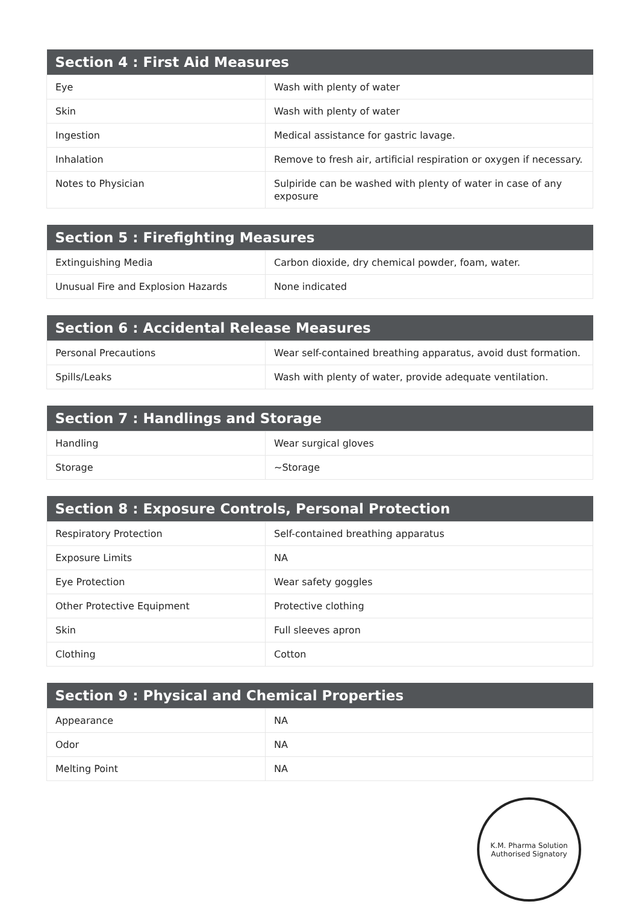| Section 4 : First Aid Measures | |
| --- | --- |
| Eye | Wash with plenty of water |
| Skin | Wash with plenty of water |
| Ingestion | Medical assistance for gastric lavage. |
| Inhalation | Remove to fresh air, artificial respiration or oxygen if necessary. |
| Notes to Physician | Sulpiride can be washed with plenty of water in case of any exposure |
| Section 5 : Firefighting Measures | |
| --- | --- |
| Extinguishing Media | Carbon dioxide, dry chemical powder, foam, water. |
| Unusual Fire and Explosion Hazards | None indicated |
| Section 6 : Accidental Release Measures | |
| --- | --- |
| Personal Precautions | Wear self-contained breathing apparatus, avoid dust formation. |
| Spills/Leaks | Wash with plenty of water, provide adequate ventilation. |
| Section 7 : Handlings and Storage | |
| --- | --- |
| Handling | Wear surgical gloves |
| Storage | ~Storage |
| Section 8 : Exposure Controls, Personal Protection | |
| --- | --- |
| Respiratory Protection | Self-contained breathing apparatus |
| Exposure Limits | NA |
| Eye Protection | Wear safety goggles |
| Other Protective Equipment | Protective clothing |
| Skin | Full sleeves apron |
| Clothing | Cotton |
| Section 9 : Physical and Chemical Properties | |
| --- | --- |
| Appearance | NA |
| Odor | NA |
| Melting Point | NA |
K.M. Pharma Solution
Authorised Signatory